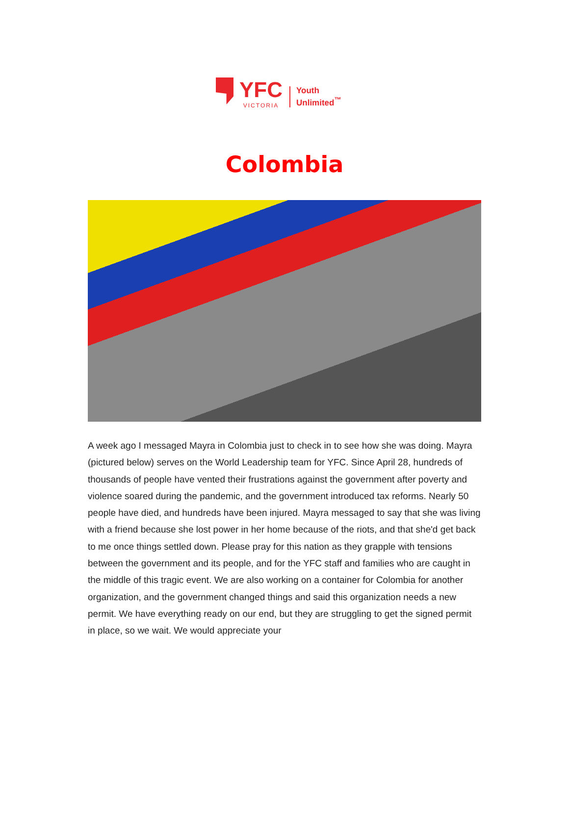YFC
VICTORIA
Youth
Unlimited<sup>™</sup>
Colombia
A week ago I messaged Mayra in Colombia just to check in to see how she was doing. Mayra (pictured below) serves on the World Leadership team for YFC. Since April 28, hundreds of thousands of people have vented their frustrations against the government after poverty and violence soared during the pandemic, and the government introduced tax reforms. Nearly 50 people have died, and hundreds have been injured. Mayra messaged to say that she was living with a friend because she lost power in her home because of the riots, and that she'd get back to me once things settled down. Please pray for this nation as they grapple with tensions between the government and its people, and for the YFC staff and families who are caught in the middle of this tragic event. We are also working on a container for Colombia for another organization, and the government changed things and said this organization needs a new permit. We have everything ready on our end, but they are struggling to get the signed permit in place, so we wait. We would appreciate your